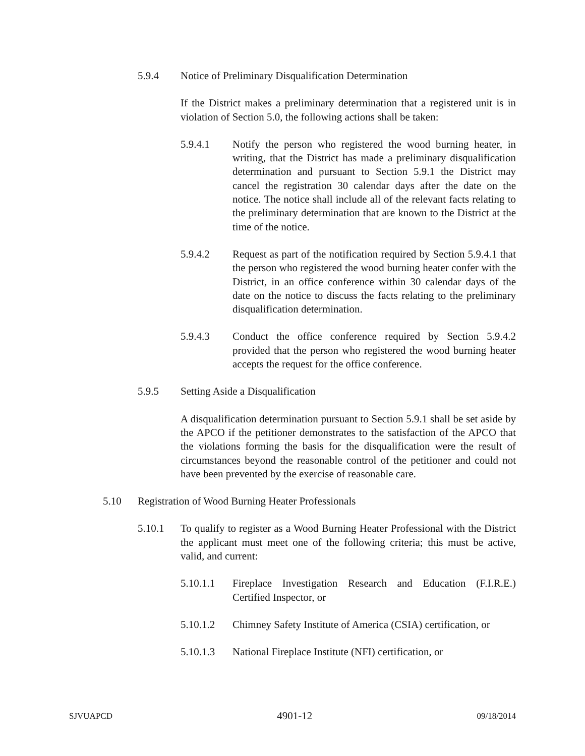5.9.4 Notice of Preliminary Disqualification Determination
If the District makes a preliminary determination that a registered unit is in violation of Section 5.0, the following actions shall be taken:
5.9.4.1 Notify the person who registered the wood burning heater, in writing, that the District has made a preliminary disqualification determination and pursuant to Section 5.9.1 the District may cancel the registration 30 calendar days after the date on the notice. The notice shall include all of the relevant facts relating to the preliminary determination that are known to the District at the time of the notice.
5.9.4.2 Request as part of the notification required by Section 5.9.4.1 that the person who registered the wood burning heater confer with the District, in an office conference within 30 calendar days of the date on the notice to discuss the facts relating to the preliminary disqualification determination.
5.9.4.3 Conduct the office conference required by Section 5.9.4.2 provided that the person who registered the wood burning heater accepts the request for the office conference.
5.9.5 Setting Aside a Disqualification
A disqualification determination pursuant to Section 5.9.1 shall be set aside by the APCO if the petitioner demonstrates to the satisfaction of the APCO that the violations forming the basis for the disqualification were the result of circumstances beyond the reasonable control of the petitioner and could not have been prevented by the exercise of reasonable care.
5.10 Registration of Wood Burning Heater Professionals
5.10.1 To qualify to register as a Wood Burning Heater Professional with the District the applicant must meet one of the following criteria; this must be active, valid, and current:
5.10.1.1 Fireplace Investigation Research and Education (F.I.R.E.) Certified Inspector, or
5.10.1.2 Chimney Safety Institute of America (CSIA) certification, or
5.10.1.3 National Fireplace Institute (NFI) certification, or
SJVUAPCD 4901-12 09/18/2014